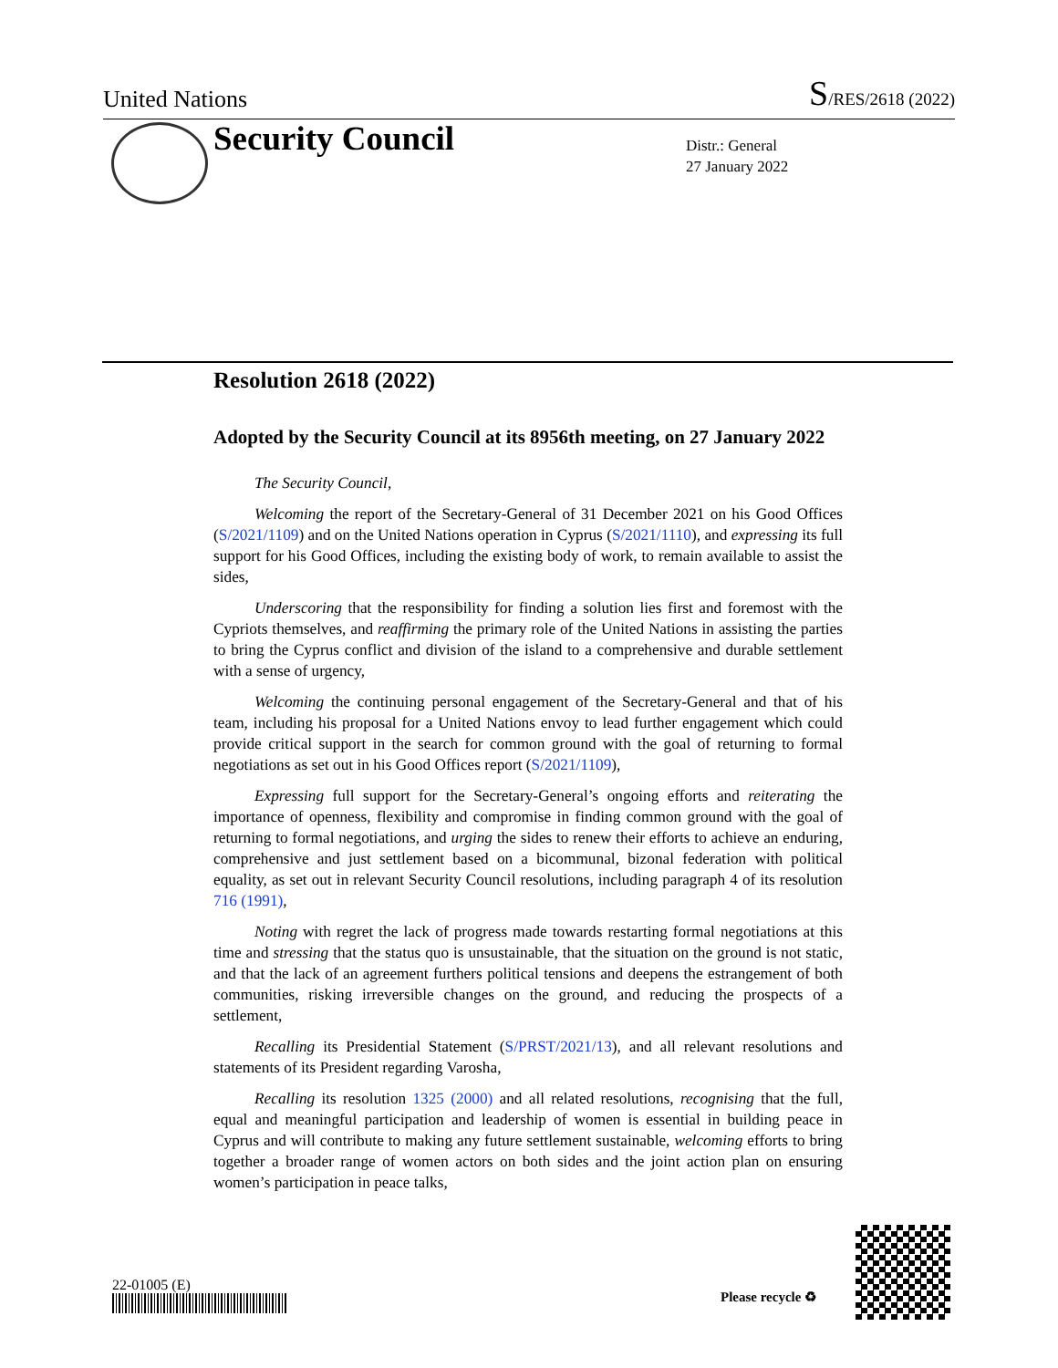United Nations S/RES/2618 (2022)
Security Council
Distr.: General
27 January 2022
Resolution 2618 (2022)
Adopted by the Security Council at its 8956th meeting, on 27 January 2022
The Security Council,
Welcoming the report of the Secretary-General of 31 December 2021 on his Good Offices (S/2021/1109) and on the United Nations operation in Cyprus (S/2021/1110), and expressing its full support for his Good Offices, including the existing body of work, to remain available to assist the sides,
Underscoring that the responsibility for finding a solution lies first and foremost with the Cypriots themselves, and reaffirming the primary role of the United Nations in assisting the parties to bring the Cyprus conflict and division of the island to a comprehensive and durable settlement with a sense of urgency,
Welcoming the continuing personal engagement of the Secretary-General and that of his team, including his proposal for a United Nations envoy to lead further engagement which could provide critical support in the search for common ground with the goal of returning to formal negotiations as set out in his Good Offices report (S/2021/1109),
Expressing full support for the Secretary-General’s ongoing efforts and reiterating the importance of openness, flexibility and compromise in finding common ground with the goal of returning to formal negotiations, and urging the sides to renew their efforts to achieve an enduring, comprehensive and just settlement based on a bicommunal, bizonal federation with political equality, as set out in relevant Security Council resolutions, including paragraph 4 of its resolution 716 (1991),
Noting with regret the lack of progress made towards restarting formal negotiations at this time and stressing that the status quo is unsustainable, that the situation on the ground is not static, and that the lack of an agreement furthers political tensions and deepens the estrangement of both communities, risking irreversible changes on the ground, and reducing the prospects of a settlement,
Recalling its Presidential Statement (S/PRST/2021/13), and all relevant resolutions and statements of its President regarding Varosha,
Recalling its resolution 1325 (2000) and all related resolutions, recognising that the full, equal and meaningful participation and leadership of women is essential in building peace in Cyprus and will contribute to making any future settlement sustainable, welcoming efforts to bring together a broader range of women actors on both sides and the joint action plan on ensuring women’s participation in peace talks,
22-01005 (E)
Please recycle ♻